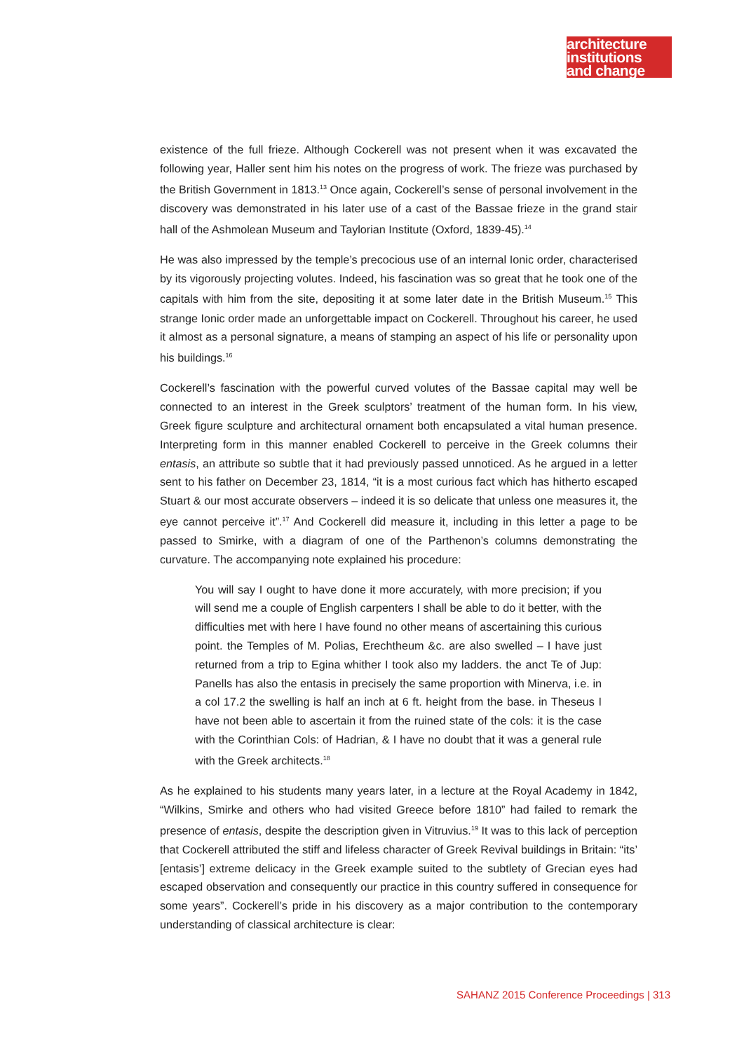architecture
institutions
and change
existence of the full frieze. Although Cockerell was not present when it was excavated the following year, Haller sent him his notes on the progress of work. The frieze was purchased by the British Government in 1813.<sup>13</sup> Once again, Cockerell’s sense of personal involvement in the discovery was demonstrated in his later use of a cast of the Bassae frieze in the grand stair hall of the Ashmolean Museum and Taylorian Institute (Oxford, 1839-45).<sup>14</sup>
He was also impressed by the temple’s precocious use of an internal Ionic order, characterised by its vigorously projecting volutes. Indeed, his fascination was so great that he took one of the capitals with him from the site, depositing it at some later date in the British Museum.<sup>15</sup> This strange Ionic order made an unforgettable impact on Cockerell. Throughout his career, he used it almost as a personal signature, a means of stamping an aspect of his life or personality upon his buildings.<sup>16</sup>
Cockerell’s fascination with the powerful curved volutes of the Bassae capital may well be connected to an interest in the Greek sculptors’ treatment of the human form. In his view, Greek figure sculpture and architectural ornament both encapsulated a vital human presence. Interpreting form in this manner enabled Cockerell to perceive in the Greek columns their entasis, an attribute so subtle that it had previously passed unnoticed. As he argued in a letter sent to his father on December 23, 1814, “it is a most curious fact which has hitherto escaped Stuart & our most accurate observers – indeed it is so delicate that unless one measures it, the eye cannot perceive it”.<sup>17</sup> And Cockerell did measure it, including in this letter a page to be passed to Smirke, with a diagram of one of the Parthenon’s columns demonstrating the curvature. The accompanying note explained his procedure:
You will say I ought to have done it more accurately, with more precision; if you will send me a couple of English carpenters I shall be able to do it better, with the difficulties met with here I have found no other means of ascertaining this curious point. the Temples of M. Polias, Erechtheum &c. are also swelled – I have just returned from a trip to Egina whither I took also my ladders. the anct Te of Jup: Panells has also the entasis in precisely the same proportion with Minerva, i.e. in a col 17.2 the swelling is half an inch at 6 ft. height from the base. in Theseus I have not been able to ascertain it from the ruined state of the cols: it is the case with the Corinthian Cols: of Hadrian, & I have no doubt that it was a general rule with the Greek architects.<sup>18</sup>
As he explained to his students many years later, in a lecture at the Royal Academy in 1842, “Wilkins, Smirke and others who had visited Greece before 1810” had failed to remark the presence of entasis, despite the description given in Vitruvius.<sup>19</sup> It was to this lack of perception that Cockerell attributed the stiff and lifeless character of Greek Revival buildings in Britain: “its’ [entasis’] extreme delicacy in the Greek example suited to the subtlety of Grecian eyes had escaped observation and consequently our practice in this country suffered in consequence for some years”. Cockerell’s pride in his discovery as a major contribution to the contemporary understanding of classical architecture is clear:
SAHANZ 2015 Conference Proceedings | 313